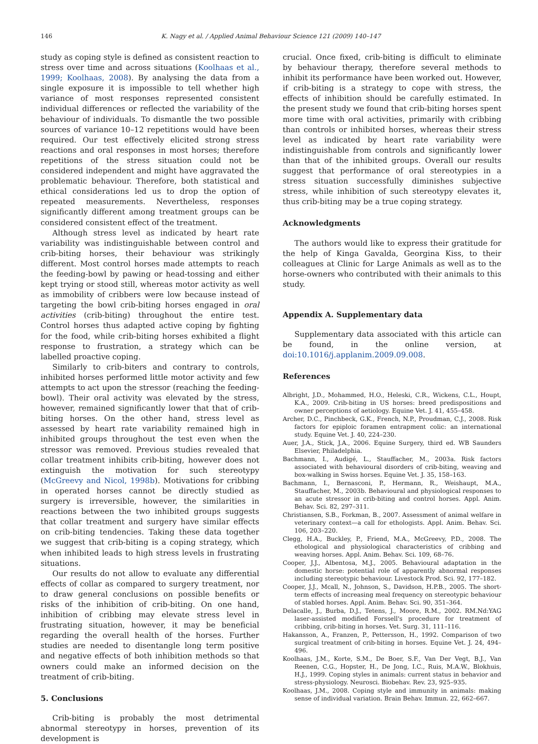146 K. Nagy et al. / Applied Animal Behaviour Science 121 (2009) 140–147
study as coping style is defined as consistent reaction to stress over time and across situations (Koolhaas et al., 1999; Koolhaas, 2008). By analysing the data from a single exposure it is impossible to tell whether high variance of most responses represented consistent individual differences or reflected the variability of the behaviour of individuals. To dismantle the two possible sources of variance 10–12 repetitions would have been required. Our test effectively elicited strong stress reactions and oral responses in most horses; therefore repetitions of the stress situation could not be considered independent and might have aggravated the problematic behaviour. Therefore, both statistical and ethical considerations led us to drop the option of repeated measurements. Nevertheless, responses significantly different among treatment groups can be considered consistent effect of the treatment.
Although stress level as indicated by heart rate variability was indistinguishable between control and crib-biting horses, their behaviour was strikingly different. Most control horses made attempts to reach the feeding-bowl by pawing or head-tossing and either kept trying or stood still, whereas motor activity as well as immobility of cribbers were low because instead of targeting the bowl crib-biting horses engaged in oral activities (crib-biting) throughout the entire test. Control horses thus adapted active coping by fighting for the food, while crib-biting horses exhibited a flight response to frustration, a strategy which can be labelled proactive coping.
Similarly to crib-biters and contrary to controls, inhibited horses performed little motor activity and few attempts to act upon the stressor (reaching the feeding-bowl). Their oral activity was elevated by the stress, however, remained significantly lower that that of crib-biting horses. On the other hand, stress level as assessed by heart rate variability remained high in inhibited groups throughout the test even when the stressor was removed. Previous studies revealed that collar treatment inhibits crib-biting, however does not extinguish the motivation for such stereotypy (McGreevy and Nicol, 1998b). Motivations for cribbing in operated horses cannot be directly studied as surgery is irreversible, however, the similarities in reactions between the two inhibited groups suggests that collar treatment and surgery have similar effects on crib-biting tendencies. Taking these data together we suggest that crib-biting is a coping strategy, which when inhibited leads to high stress levels in frustrating situations.
Our results do not allow to evaluate any differential effects of collar as compared to surgery treatment, nor to draw general conclusions on possible benefits or risks of the inhibition of crib-biting. On one hand, inhibition of cribbing may elevate stress level in frustrating situation, however, it may be beneficial regarding the overall health of the horses. Further studies are needed to disentangle long term positive and negative effects of both inhibition methods so that owners could make an informed decision on the treatment of crib-biting.
5. Conclusions
Crib-biting is probably the most detrimental abnormal stereotypy in horses, prevention of its development is
crucial. Once fixed, crib-biting is difficult to eliminate by behaviour therapy, therefore several methods to inhibit its performance have been worked out. However, if crib-biting is a strategy to cope with stress, the effects of inhibition should be carefully estimated. In the present study we found that crib-biting horses spent more time with oral activities, primarily with cribbing than controls or inhibited horses, whereas their stress level as indicated by heart rate variability were indistinguishable from controls and significantly lower than that of the inhibited groups. Overall our results suggest that performance of oral stereotypies in a stress situation successfully diminishes subjective stress, while inhibition of such stereotypy elevates it, thus crib-biting may be a true coping strategy.
Acknowledgments
The authors would like to express their gratitude for the help of Kinga Gavalda, Georgina Kiss, to their colleagues at Clinic for Large Animals as well as to the horse-owners who contributed with their animals to this study.
Appendix A. Supplementary data
Supplementary data associated with this article can be found, in the online version, at doi:10.1016/j.applanim.2009.09.008.
References
Albright, J.D., Mohammed, H.O., Heleski, C.R., Wickens, C.L., Houpt, K.A., 2009. Crib-biting in US horses: breed predispositions and owner perceptions of aetiology. Equine Vet. J. 41, 455–458.
Archer, D.C., Pinchbeck, G.K., French, N.P., Proudman, C.J., 2008. Risk factors for epiploic foramen entrapment colic: an international study. Equine Vet. J. 40, 224–230.
Auer, J.A., Stick, J.A., 2006. Equine Surgery, third ed. WB Saunders Elsevier, Philadelphia.
Bachmann, I., Audigé, L., Stauffacher, M., 2003a. Risk factors associated with behavioural disorders of crib-biting, weaving and box-walking in Swiss horses. Equine Vet. J. 35, 158–163.
Bachmann, I., Bernasconi, P., Hermann, R., Weishaupt, M.A., Stauffacher, M., 2003b. Behavioural and physiological responses to an acute stressor in crib-biting and control horses. Appl. Anim. Behav. Sci. 82, 297–311.
Christiansen, S.B., Forkman, B., 2007. Assessment of animal welfare in veterinary context—a call for ethologists. Appl. Anim. Behav. Sci. 106, 203–220.
Clegg, H.A., Buckley, P., Friend, M.A., McGreevy, P.D., 2008. The ethological and physiological characteristics of cribbing and weaving horses. Appl. Anim. Behav. Sci. 109, 68–76.
Cooper, J.J., Albentosa, M.J., 2005. Behavioural adaptation in the domestic horse: potential role of apparently abnormal responses including stereotypic behaviour. Livestock Prod. Sci. 92, 177–182.
Cooper, J.J., Mcall, N., Johnson, S., Davidson, H.P.B., 2005. The short-term effects of increasing meal frequency on stereotypic behaviour of stabled horses. Appl. Anim. Behav. Sci. 90, 351–364.
Delacalle, J., Burba, D.J., Tetens, J., Moore, R.M., 2002. RM.Nd:YAG laser-assisted modified Forssell's procedure for treatment of cribbing, crib-biting in horses. Vet. Surg. 31, 111–116.
Hakansson, A., Franzen, P., Pettersson, H., 1992. Comparison of two surgical treatment of crib-biting in horses. Equine Vet. J. 24, 494–496.
Koolhaas, J.M., Korte, S.M., De Boer, S.F., Van Der Vegt, B.J., Van Reenen, C.G., Hopster, H., De Jong, I.C., Ruis, M.A.W., Blokhuis, H.J., 1999. Coping styles in animals: current status in behavior and stress-physiology. Neurosci. Biobehav. Rev. 23, 925–935.
Koolhaas, J.M., 2008. Coping style and immunity in animals: making sense of individual variation. Brain Behav. Immun. 22, 662–667.